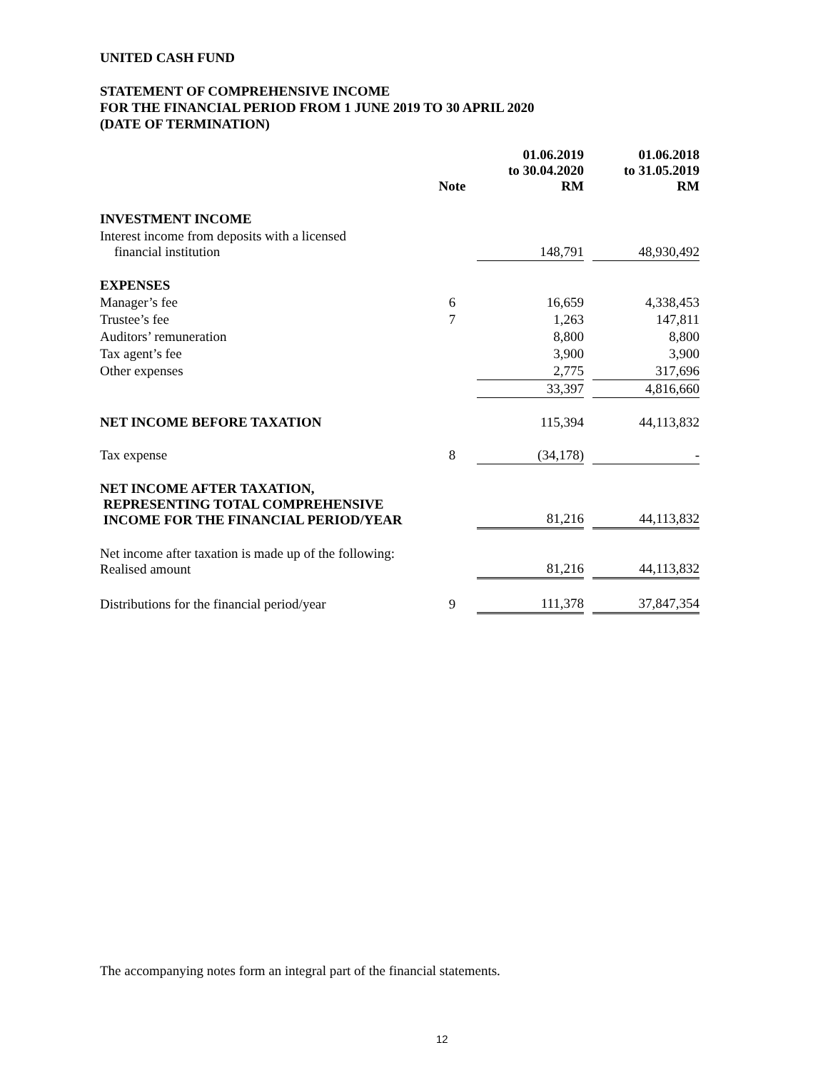UNITED CASH FUND
STATEMENT OF COMPREHENSIVE INCOME
FOR THE FINANCIAL PERIOD FROM 1 JUNE 2019 TO 30 APRIL 2020
(DATE OF TERMINATION)
| | Note | | 01.06.2019 to 30.04.2020 RM | | 01.06.2018 to 31.05.2019 RM |
| --- | --- | --- | --- | --- | --- |
| INVESTMENT INCOME | | | | | |
| Interest income from deposits with a licensed financial institution | | | 148,791 | | 48,930,492 |
| EXPENSES | | | | | |
| Manager’s fee | 6 | | 16,659 | | 4,338,453 |
| Trustee’s fee | 7 | | 1,263 | | 147,811 |
| Auditors’ remuneration | | | 8,800 | | 8,800 |
| Tax agent’s fee | | | 3,900 | | 3,900 |
| Other expenses | | | 2,775 | | 317,696 |
| | | | 33,397 | | 4,816,660 |
| NET INCOME BEFORE TAXATION | | | 115,394 | | 44,113,832 |
| Tax expense | 8 | | (34,178) | | - |
| NET INCOME AFTER TAXATION, REPRESENTING TOTAL COMPREHENSIVE INCOME FOR THE FINANCIAL PERIOD/YEAR | | | 81,216 | | 44,113,832 |
| Net income after taxation is made up of the following: Realised amount | | | 81,216 | | 44,113,832 |
| Distributions for the financial period/year | 9 | | 111,378 | | 37,847,354 |
The accompanying notes form an integral part of the financial statements.
12